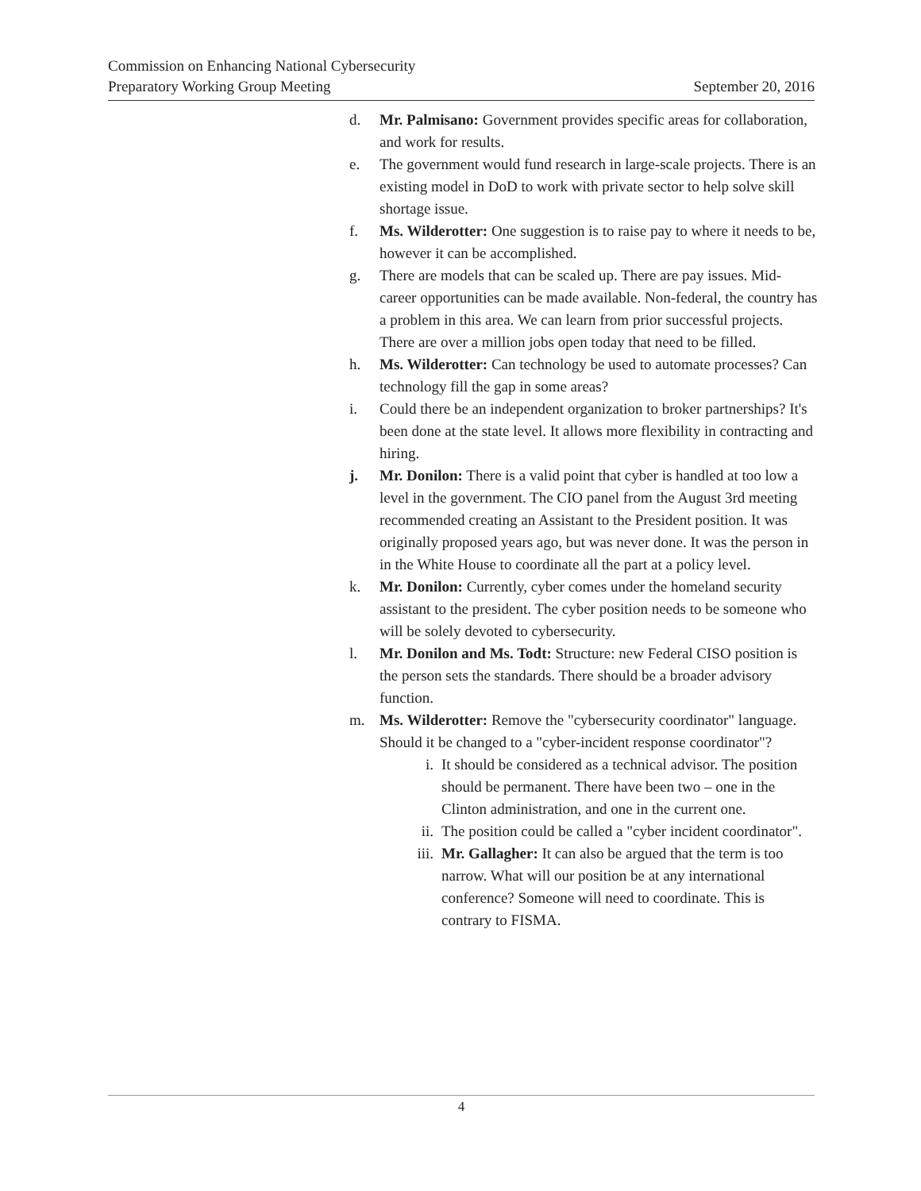Commission on Enhancing National Cybersecurity
Preparatory Working Group Meeting September 20, 2016
d. Mr. Palmisano: Government provides specific areas for collaboration, and work for results.
e. The government would fund research in large-scale projects. There is an existing model in DoD to work with private sector to help solve skill shortage issue.
f. Ms. Wilderotter: One suggestion is to raise pay to where it needs to be, however it can be accomplished.
g. There are models that can be scaled up. There are pay issues. Mid-career opportunities can be made available. Non-federal, the country has a problem in this area. We can learn from prior successful projects. There are over a million jobs open today that need to be filled.
h. Ms. Wilderotter: Can technology be used to automate processes? Can technology fill the gap in some areas?
i. Could there be an independent organization to broker partnerships? It's been done at the state level. It allows more flexibility in contracting and hiring.
j. Mr. Donilon: There is a valid point that cyber is handled at too low a level in the government. The CIO panel from the August 3rd meeting recommended creating an Assistant to the President position. It was originally proposed years ago, but was never done. It was the person in in the White House to coordinate all the part at a policy level.
k. Mr. Donilon: Currently, cyber comes under the homeland security assistant to the president. The cyber position needs to be someone who will be solely devoted to cybersecurity.
l. Mr. Donilon and Ms. Todt: Structure: new Federal CISO position is the person sets the standards. There should be a broader advisory function.
m. Ms. Wilderotter: Remove the "cybersecurity coordinator" language. Should it be changed to a "cyber-incident response coordinator"?
i. It should be considered as a technical advisor. The position should be permanent. There have been two – one in the Clinton administration, and one in the current one.
ii. The position could be called a "cyber incident coordinator".
iii.
Mr. Gallagher: It can also be argued that the term is too narrow. What will our position be at any international conference? Someone will need to coordinate. This is contrary to FISMA.
4